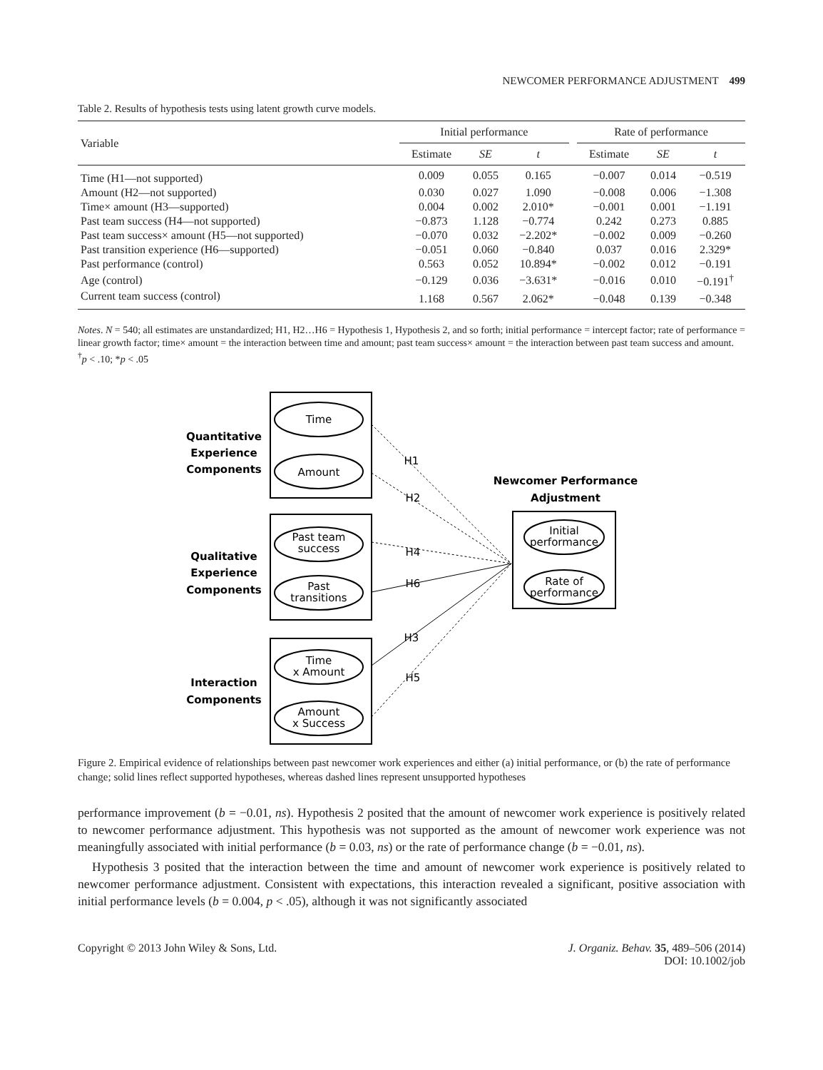NEWCOMER PERFORMANCE ADJUSTMENT 499
Table 2. Results of hypothesis tests using latent growth curve models.
| Variable | Initial performance | | | | Rate of performance | | |
| --- | --- | --- | --- | --- | --- | --- | --- |
| | Estimate | SE | t | | Estimate | SE | t |
| Time (H1—not supported) | 0.009 | 0.055 | 0.165 | | −0.007 | 0.014 | −0.519 |
| Amount (H2—not supported) | 0.030 | 0.027 | 1.090 | | −0.008 | 0.006 | −1.308 |
| Time× amount (H3—supported) | 0.004 | 0.002 | 2.010* | | −0.001 | 0.001 | −1.191 |
| Past team success (H4—not supported) | −0.873 | 1.128 | −0.774 | | 0.242 | 0.273 | 0.885 |
| Past team success× amount (H5—not supported) | −0.070 | 0.032 | −2.202* | | −0.002 | 0.009 | −0.260 |
| Past transition experience (H6—supported) | −0.051 | 0.060 | −0.840 | | 0.037 | 0.016 | 2.329* |
| Past performance (control) | 0.563 | 0.052 | 10.894* | | −0.002 | 0.012 | −0.191 |
| Age (control) | −0.129 | 0.036 | −3.631* | | −0.016 | 0.010 | −0.191<sup>†</sup> |
| Current team success (control) | 1.168 | 0.567 | 2.062* | | −0.048 | 0.139 | −0.348 |
Notes. N = 540; all estimates are unstandardized; H1, H2…H6 = Hypothesis 1, Hypothesis 2, and so forth; initial performance = intercept factor; rate of performance = linear growth factor; time× amount = the interaction between time and amount; past team success× amount = the interaction between past team success and amount.
<sup>†</sup> p < .10; *p < .05
Quantitative
Experience
Components
Qualitative
Experience
Components
Interaction
Components
Newcomer Performance
Adjustment
Time
Amount
Past team
success
Past
transitions
Time
x Amount
Amount
x Success
Initial
performance
Rate of
performance
H1
H2
H4
H6
H3
H5
Figure 2. Empirical evidence of relationships between past newcomer work experiences and either (a) initial performance, or (b) the rate of performance change; solid lines reflect supported hypotheses, whereas dashed lines represent unsupported hypotheses
performance improvement (b = −0.01, ns). Hypothesis 2 posited that the amount of newcomer work experience is positively related to newcomer performance adjustment. This hypothesis was not supported as the amount of newcomer work experience was not meaningfully associated with initial performance (b = 0.03, ns) or the rate of performance change (b = −0.01, ns).
Hypothesis 3 posited that the interaction between the time and amount of newcomer work experience is positively related to newcomer performance adjustment. Consistent with expectations, this interaction revealed a significant, positive association with initial performance levels (b = 0.004, p < .05), although it was not significantly associated
Copyright © 2013 John Wiley & Sons, Ltd.
J. Organiz. Behav. 35, 489–506 (2014)
DOI: 10.1002/job